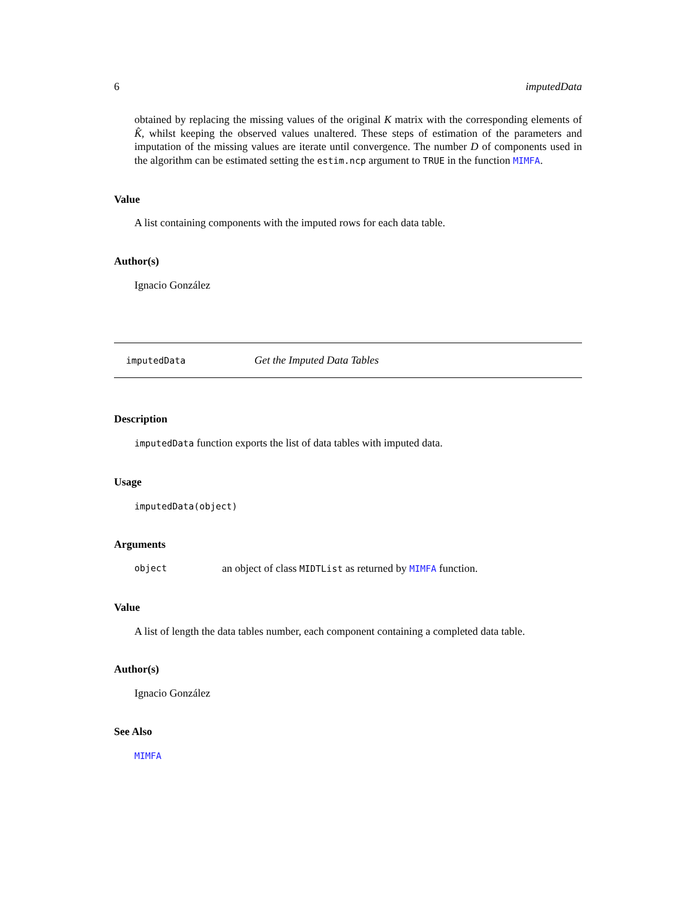6 imputedData
obtained by replacing the missing values of the original K matrix with the corresponding elements of K̂, whilst keeping the observed values unaltered. These steps of estimation of the parameters and imputation of the missing values are iterate until convergence. The number D of components used in the algorithm can be estimated setting the estim.ncp argument to TRUE in the function MIMFA.
Value
A list containing components with the imputed rows for each data table.
Author(s)
Ignacio González
imputedData Get the Imputed Data Tables
Description
imputedData function exports the list of data tables with imputed data.
Usage
imputedData(object)
Arguments
object an object of class MIDTList as returned by MIMFA function.
Value
A list of length the data tables number, each component containing a completed data table.
Author(s)
Ignacio González
See Also
MIMFA